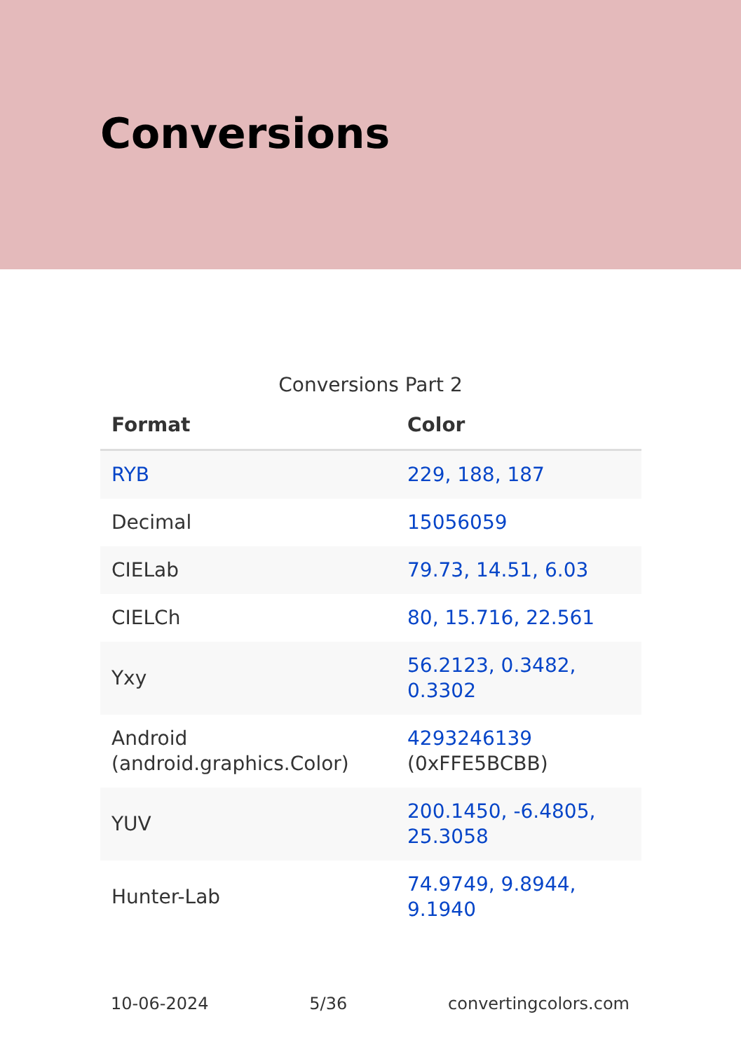Conversions
Conversions Part 2
| Format | Color |
| --- | --- |
| RYB | 229, 188, 187 |
| Decimal | 15056059 |
| CIELab | 79.73, 14.51, 6.03 |
| CIELCh | 80, 15.716, 22.561 |
| Yxy | 56.2123, 0.3482, 0.3302 |
| Android (android.graphics.Color) | 4293246139 (0xFFE5BCBB) |
| YUV | 200.1450, -6.4805, 25.3058 |
| Hunter-Lab | 74.9749, 9.8944, 9.1940 |
10-06-2024 5/36 convertingcolors.com